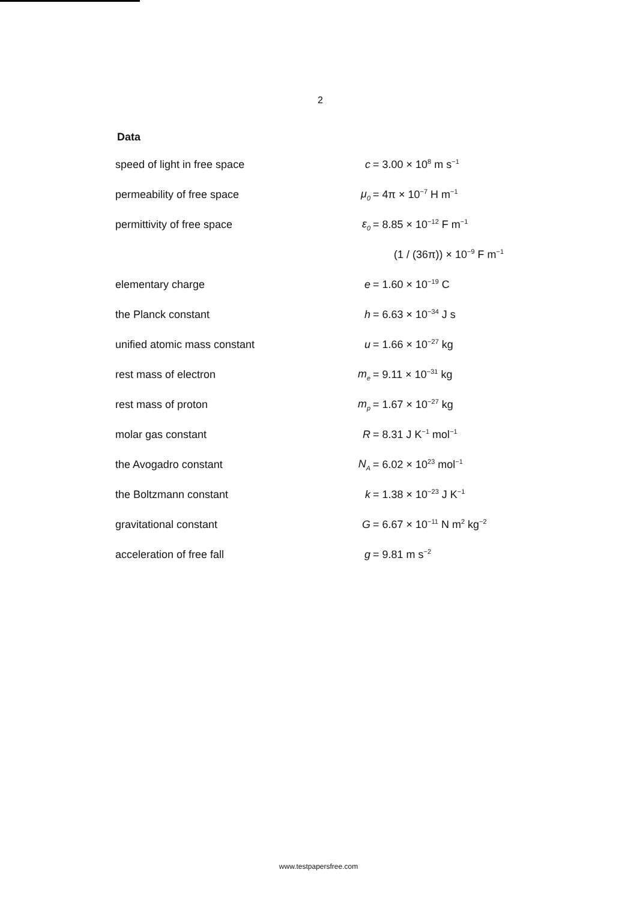2
Data
| speed of light in free space | c | = 3.00 × 10<sup>8</sup> m s<sup>−1</sup> |
| permeability of free space | μ<sub>0</sub> | = 4π × 10<sup>−7</sup> H m<sup>−1</sup> |
| permittivity of free space | ε<sub>0</sub> | = 8.85 × 10<sup>−12</sup> F m<sup>−1</sup> |
| | | (1 / (36π)) × 10<sup>−9</sup> F m<sup>−1</sup> |
| elementary charge | e | = 1.60 × 10<sup>−19</sup> C |
| the Planck constant | h | = 6.63 × 10<sup>−34</sup> J s |
| unified atomic mass constant | u | = 1.66 × 10<sup>−27</sup> kg |
| rest mass of electron | m<sub>e</sub> | = 9.11 × 10<sup>−31</sup> kg |
| rest mass of proton | m<sub>p</sub> | = 1.67 × 10<sup>−27</sup> kg |
| molar gas constant | R | = 8.31 J K<sup>−1</sup> mol<sup>−1</sup> |
| the Avogadro constant | N<sub>A</sub> | = 6.02 × 10<sup>23</sup> mol<sup>−1</sup> |
| the Boltzmann constant | k | = 1.38 × 10<sup>−23</sup> J K<sup>−1</sup> |
| gravitational constant | G | = 6.67 × 10<sup>−11</sup> N m<sup>2</sup> kg<sup>−2</sup> |
| acceleration of free fall | g | = 9.81 m s<sup>−2</sup> |
www.testpapersfree.com